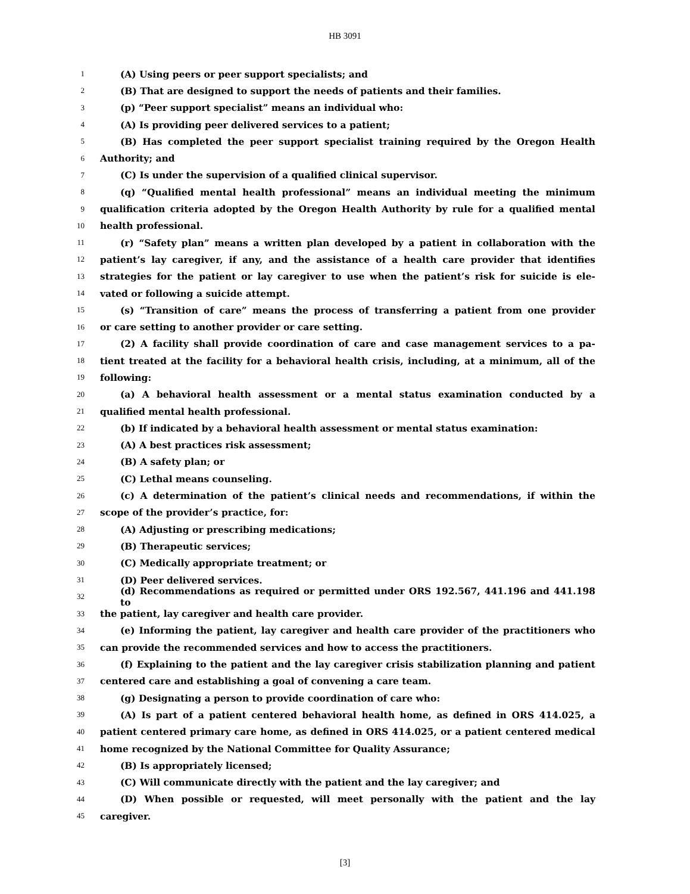HB 3091
1 (A) Using peers or peer support specialists; and
2 (B) That are designed to support the needs of patients and their families.
3 (p) “Peer support specialist” means an individual who:
4 (A) Is providing peer delivered services to a patient;
5 (B) Has completed the peer support specialist training required by the Oregon Health
6 Authority; and
7 (C) Is under the supervision of a qualified clinical supervisor.
8 (q) “Qualified mental health professional” means an individual meeting the minimum
9 qualification criteria adopted by the Oregon Health Authority by rule for a qualified mental
10 health professional.
11 (r) “Safety plan” means a written plan developed by a patient in collaboration with the
12 patient’s lay caregiver, if any, and the assistance of a health care provider that identifies
13 strategies for the patient or lay caregiver to use when the patient’s risk for suicide is ele-
14 vated or following a suicide attempt.
15 (s) “Transition of care” means the process of transferring a patient from one provider
16 or care setting to another provider or care setting.
17 (2) A facility shall provide coordination of care and case management services to a pa-
18 tient treated at the facility for a behavioral health crisis, including, at a minimum, all of the
19 following:
20 (a) A behavioral health assessment or a mental status examination conducted by a
21 qualified mental health professional.
22 (b) If indicated by a behavioral health assessment or mental status examination:
23 (A) A best practices risk assessment;
24 (B) A safety plan; or
25 (C) Lethal means counseling.
26 (c) A determination of the patient’s clinical needs and recommendations, if within the
27 scope of the provider’s practice, for:
28 (A) Adjusting or prescribing medications;
29 (B) Therapeutic services;
30 (C) Medically appropriate treatment; or
31 (D) Peer delivered services.
32 (d) Recommendations as required or permitted under ORS 192.567, 441.196 and 441.198 to
33 the patient, lay caregiver and health care provider.
34 (e) Informing the patient, lay caregiver and health care provider of the practitioners who
35 can provide the recommended services and how to access the practitioners.
36 (f) Explaining to the patient and the lay caregiver crisis stabilization planning and patient
37 centered care and establishing a goal of convening a care team.
38 (g) Designating a person to provide coordination of care who:
39 (A) Is part of a patient centered behavioral health home, as defined in ORS 414.025, a
40 patient centered primary care home, as defined in ORS 414.025, or a patient centered medical
41 home recognized by the National Committee for Quality Assurance;
42 (B) Is appropriately licensed;
43 (C) Will communicate directly with the patient and the lay caregiver; and
44 (D) When possible or requested, will meet personally with the patient and the lay
45 caregiver.
[3]